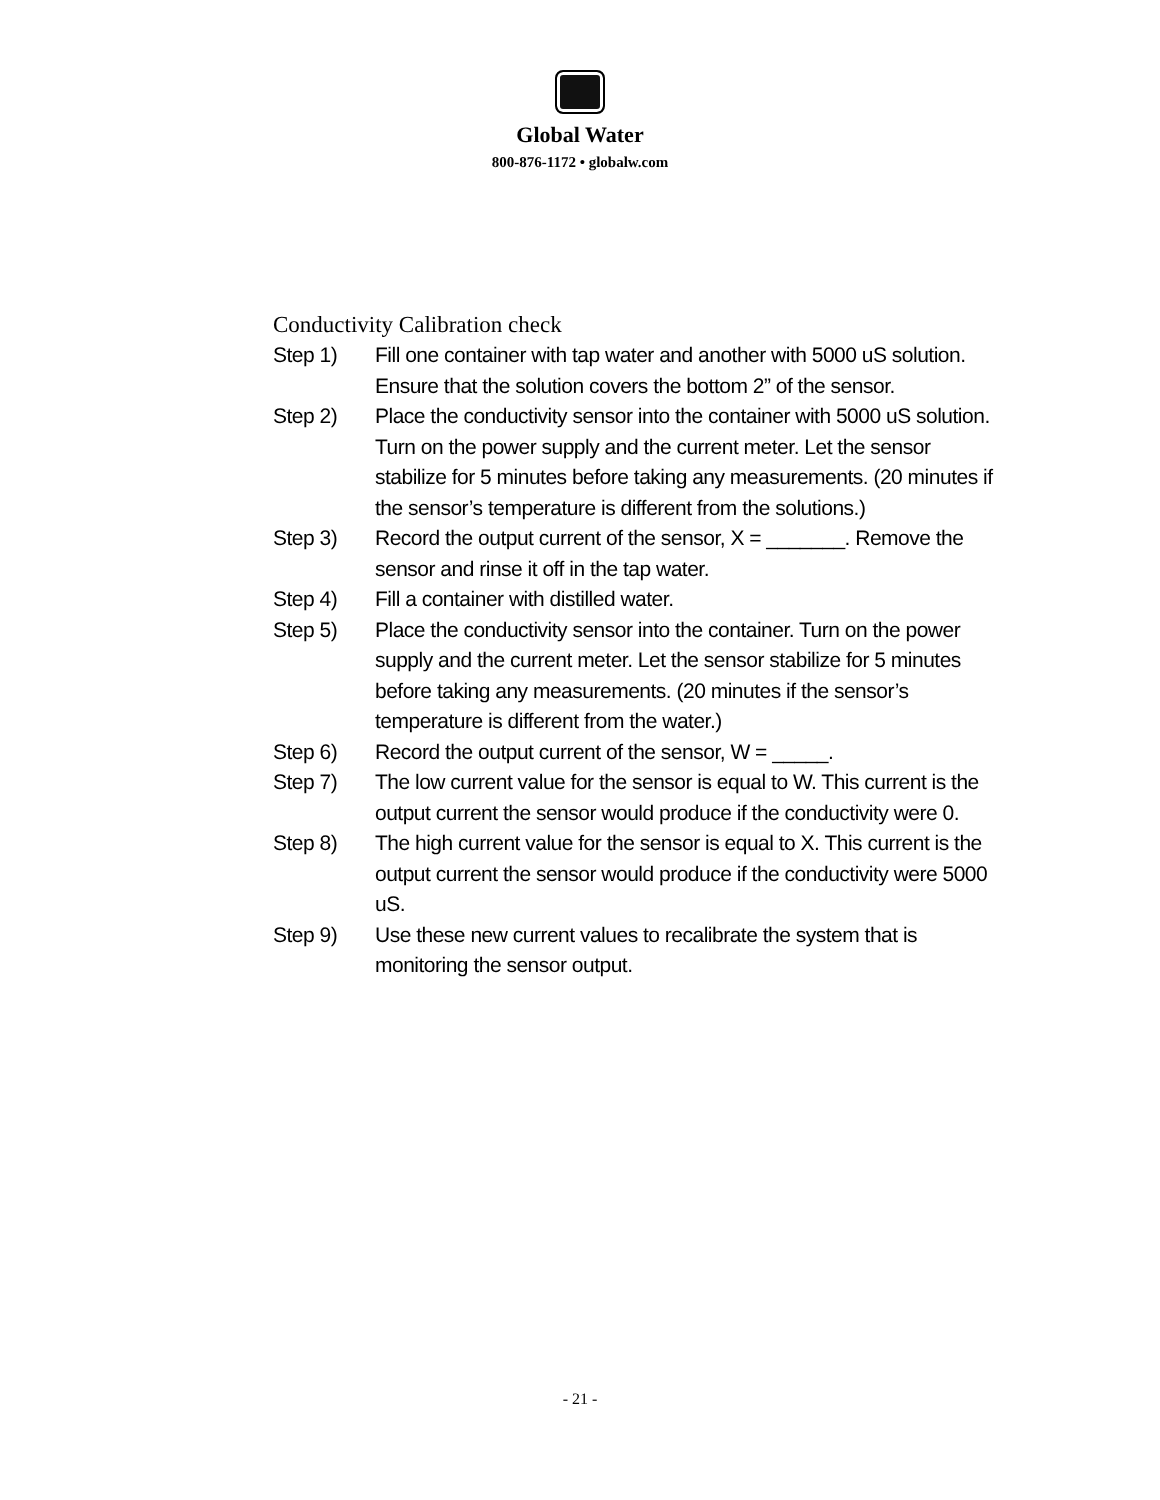Global Water
800-876-1172 • globalw.com
Conductivity Calibration check
Step 1) Fill one container with tap water and another with 5000 uS solution. Ensure that the solution covers the bottom 2” of the sensor.
Step 2) Place the conductivity sensor into the container with 5000 uS solution. Turn on the power supply and the current meter. Let the sensor stabilize for 5 minutes before taking any measurements. (20 minutes if the sensor’s temperature is different from the solutions.)
Step 3) Record the output current of the sensor, X = _______. Remove the sensor and rinse it off in the tap water.
Step 4) Fill a container with distilled water.
Step 5) Place the conductivity sensor into the container. Turn on the power supply and the current meter. Let the sensor stabilize for 5 minutes before taking any measurements. (20 minutes if the sensor’s temperature is different from the water.)
Step 6) Record the output current of the sensor, W = _____.
Step 7) The low current value for the sensor is equal to W. This current is the output current the sensor would produce if the conductivity were 0.
Step 8) The high current value for the sensor is equal to X. This current is the output current the sensor would produce if the conductivity were 5000 uS.
Step 9) Use these new current values to recalibrate the system that is monitoring the sensor output.
- 21 -